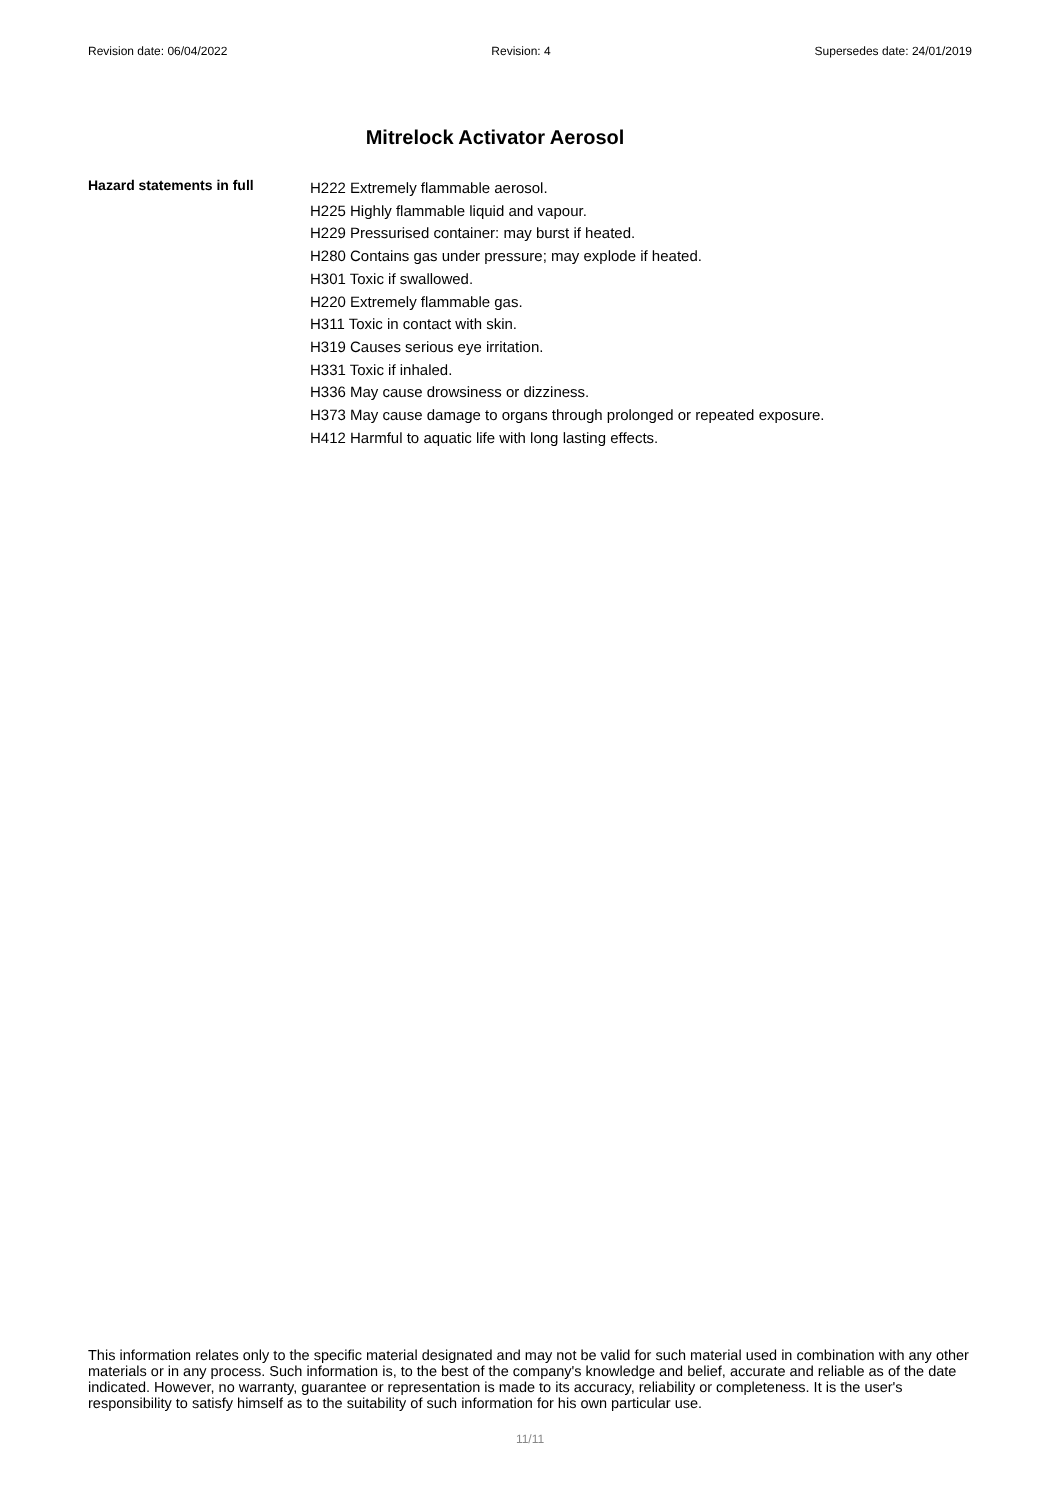Revision date: 06/04/2022 Revision: 4 Supersedes date: 24/01/2019
Mitrelock Activator Aerosol
Hazard statements in full
H222 Extremely flammable aerosol.
H225 Highly flammable liquid and vapour.
H229 Pressurised container: may burst if heated.
H280 Contains gas under pressure; may explode if heated.
H301 Toxic if swallowed.
H220 Extremely flammable gas.
H311 Toxic in contact with skin.
H319 Causes serious eye irritation.
H331 Toxic if inhaled.
H336 May cause drowsiness or dizziness.
H373 May cause damage to organs through prolonged or repeated exposure.
H412 Harmful to aquatic life with long lasting effects.
This information relates only to the specific material designated and may not be valid for such material used in combination with any other materials or in any process. Such information is, to the best of the company's knowledge and belief, accurate and reliable as of the date indicated. However, no warranty, guarantee or representation is made to its accuracy, reliability or completeness. It is the user's responsibility to satisfy himself as to the suitability of such information for his own particular use.
11/11